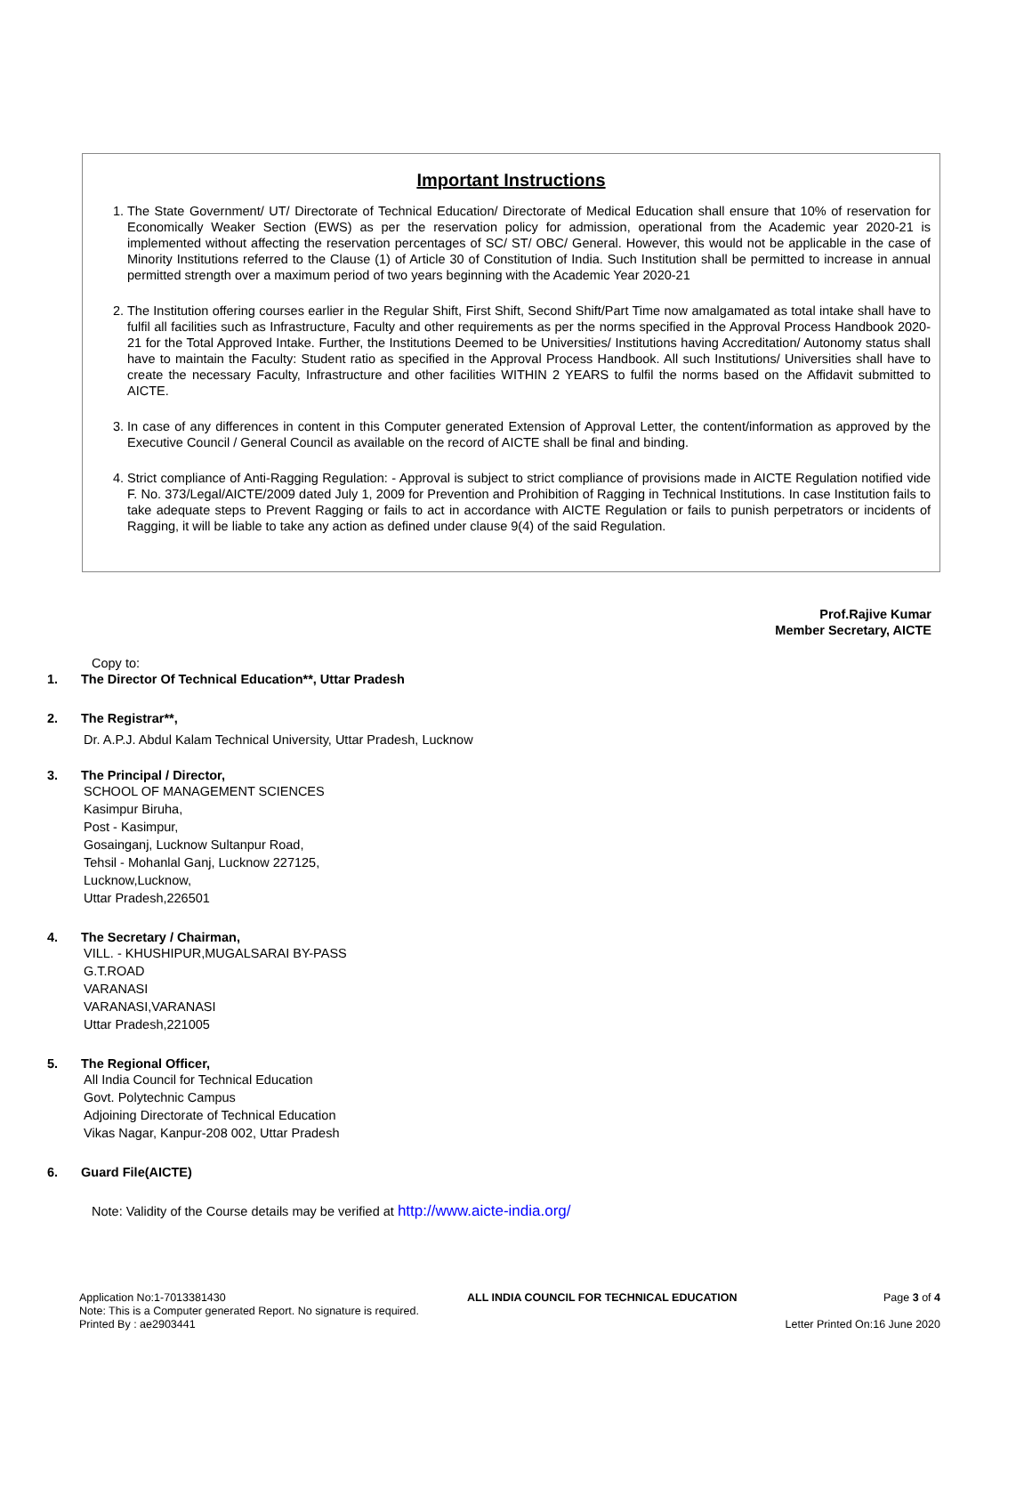Important Instructions
1. The State Government/ UT/ Directorate of Technical Education/ Directorate of Medical Education shall ensure that 10% of reservation for Economically Weaker Section (EWS) as per the reservation policy for admission, operational from the Academic year 2020-21 is implemented without affecting the reservation percentages of SC/ ST/ OBC/ General. However, this would not be applicable in the case of Minority Institutions referred to the Clause (1) of Article 30 of Constitution of India. Such Institution shall be permitted to increase in annual permitted strength over a maximum period of two years beginning with the Academic Year 2020-21
2. The Institution offering courses earlier in the Regular Shift, First Shift, Second Shift/Part Time now amalgamated as total intake shall have to fulfil all facilities such as Infrastructure, Faculty and other requirements as per the norms specified in the Approval Process Handbook 2020-21 for the Total Approved Intake. Further, the Institutions Deemed to be Universities/ Institutions having Accreditation/ Autonomy status shall have to maintain the Faculty: Student ratio as specified in the Approval Process Handbook. All such Institutions/ Universities shall have to create the necessary Faculty, Infrastructure and other facilities WITHIN 2 YEARS to fulfil the norms based on the Affidavit submitted to AICTE.
3. In case of any differences in content in this Computer generated Extension of Approval Letter, the content/information as approved by the Executive Council / General Council as available on the record of AICTE shall be final and binding.
4. Strict compliance of Anti-Ragging Regulation: - Approval is subject to strict compliance of provisions made in AICTE Regulation notified vide F. No. 373/Legal/AICTE/2009 dated July 1, 2009 for Prevention and Prohibition of Ragging in Technical Institutions. In case Institution fails to take adequate steps to Prevent Ragging or fails to act in accordance with AICTE Regulation or fails to punish perpetrators or incidents of Ragging, it will be liable to take any action as defined under clause 9(4) of the said Regulation.
Prof.Rajive Kumar
Member Secretary, AICTE
Copy to:
1. The Director Of Technical Education**, Uttar Pradesh
2. The Registrar**,
Dr. A.P.J. Abdul Kalam Technical University, Uttar Pradesh, Lucknow
3. The Principal / Director,
SCHOOL OF MANAGEMENT SCIENCES
Kasimpur Biruha,
Post - Kasimpur,
Gosainganj, Lucknow Sultanpur Road,
Tehsil - Mohanlal Ganj, Lucknow 227125,
Lucknow,Lucknow,
Uttar Pradesh,226501
4. The Secretary / Chairman,
VILL. - KHUSHIPUR,MUGALSARAI BY-PASS
G.T.ROAD
VARANASI
VARANASI,VARANASI
Uttar Pradesh,221005
5. The Regional Officer,
All India Council for Technical Education
Govt. Polytechnic Campus
Adjoining Directorate of Technical Education
Vikas Nagar, Kanpur-208 002, Uttar Pradesh
6. Guard File(AICTE)
Note: Validity of the Course details may be verified at http://www.aicte-india.org/
Application No:1-7013381430
Note: This is a Computer generated Report. No signature is required.
Printed By : ae2903441
ALL INDIA COUNCIL FOR TECHNICAL EDUCATION
Page 3 of 4
Letter Printed On:16 June 2020